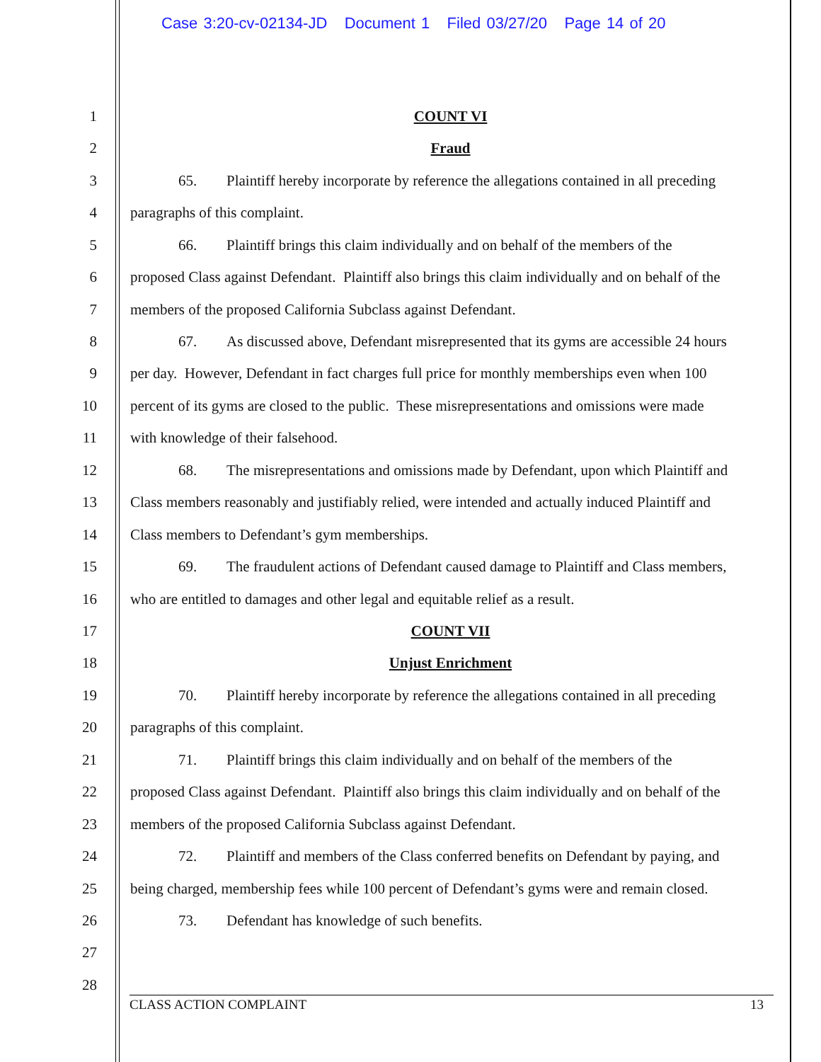Case 3:20-cv-02134-JD Document 1 Filed 03/27/20 Page 14 of 20
1 COUNT VI
2 Fraud
3 65. Plaintiff hereby incorporate by reference the allegations contained in all preceding
4 paragraphs of this complaint.
5 66. Plaintiff brings this claim individually and on behalf of the members of the
6 proposed Class against Defendant. Plaintiff also brings this claim individually and on behalf of the
7 members of the proposed California Subclass against Defendant.
8 67. As discussed above, Defendant misrepresented that its gyms are accessible 24 hours
9 per day. However, Defendant in fact charges full price for monthly memberships even when 100
10 percent of its gyms are closed to the public. These misrepresentations and omissions were made
11 with knowledge of their falsehood.
12 68. The misrepresentations and omissions made by Defendant, upon which Plaintiff and
13 Class members reasonably and justifiably relied, were intended and actually induced Plaintiff and
14 Class members to Defendant’s gym memberships.
15 69. The fraudulent actions of Defendant caused damage to Plaintiff and Class members,
16 who are entitled to damages and other legal and equitable relief as a result.
17 COUNT VII
18 Unjust Enrichment
19 70. Plaintiff hereby incorporate by reference the allegations contained in all preceding
20 paragraphs of this complaint.
21 71. Plaintiff brings this claim individually and on behalf of the members of the
22 proposed Class against Defendant. Plaintiff also brings this claim individually and on behalf of the
23 members of the proposed California Subclass against Defendant.
24 72. Plaintiff and members of the Class conferred benefits on Defendant by paying, and
25 being charged, membership fees while 100 percent of Defendant’s gyms were and remain closed.
26 73. Defendant has knowledge of such benefits.
27
28
CLASS ACTION COMPLAINT 13